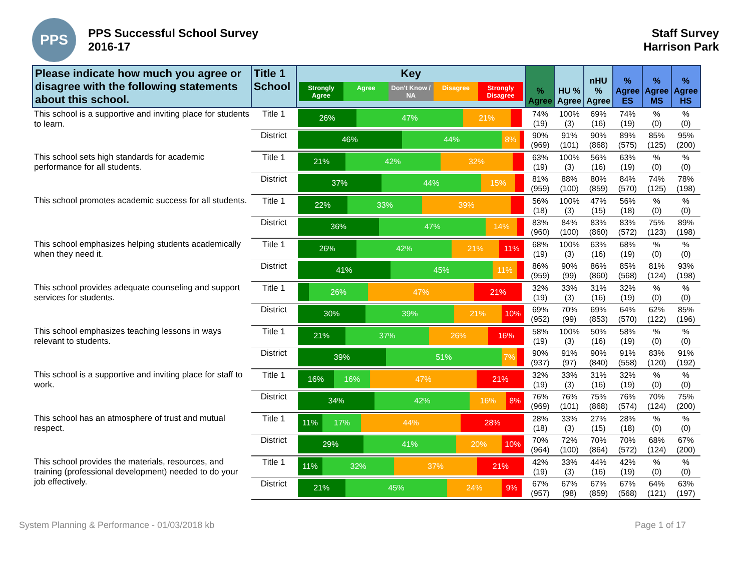PPS
PPS Successful School Survey
2016-17
Staff Survey
Harrison Park
| Please indicate how much you agree or disagree with the following statements about this school. | Title 1 School | Key Strongly Agree Agree Don't Know / NA Disagree Strongly Disagree | % Agree | HU % Agree | nHU % Agree | % Agree ES | % Agree MS | % Agree HS |
| --- | --- | --- | --- | --- | --- | --- | --- | --- |
| This school is a supportive and inviting place for students to learn. | Title 1 | 26% 47% 21% | 74% (19) | 100% (3) | 69% (16) | 74% (19) | % (0) | % (0) |
| | District | 46% 44% 8% | 90% (969) | 91% (101) | 90% (868) | 89% (575) | 85% (125) | 95% (200) |
| This school sets high standards for academic performance for all students. | Title 1 | 21% 42% 32% | 63% (19) | 100% (3) | 56% (16) | 63% (19) | % (0) | % (0) |
| | District | 37% 44% 15% | 81% (959) | 88% (100) | 80% (859) | 84% (570) | 74% (125) | 78% (198) |
| This school promotes academic success for all students. | Title 1 | 22% 33% 39% | 56% (18) | 100% (3) | 47% (15) | 56% (18) | % (0) | % (0) |
| | District | 36% 47% 14% | 83% (960) | 84% (100) | 83% (860) | 83% (572) | 75% (123) | 89% (198) |
| This school emphasizes helping students academically when they need it. | Title 1 | 26% 42% 21% 11% | 68% (19) | 100% (3) | 63% (16) | 68% (19) | % (0) | % (0) |
| | District | 41% 45% 11% | 86% (959) | 90% (99) | 86% (860) | 85% (568) | 81% (124) | 93% (198) |
| This school provides adequate counseling and support services for students. | Title 1 | 26% 47% 21% | 32% (19) | 33% (3) | 31% (16) | 32% (19) | % (0) | % (0) |
| | District | 30% 39% 21% 10% | 69% (952) | 70% (99) | 69% (853) | 64% (570) | 62% (122) | 85% (196) |
| This school emphasizes teaching lessons in ways relevant to students. | Title 1 | 21% 37% 26% 16% | 58% (19) | 100% (3) | 50% (16) | 58% (19) | % (0) | % (0) |
| | District | 39% 51% 7% | 90% (937) | 91% (97) | 90% (840) | 91% (558) | 83% (120) | 91% (192) |
| This school is a supportive and inviting place for staff to work. | Title 1 | 16% 16% 47% 21% | 32% (19) | 33% (3) | 31% (16) | 32% (19) | % (0) | % (0) |
| | District | 34% 42% 16% 8% | 76% (969) | 76% (101) | 75% (868) | 76% (574) | 70% (124) | 75% (200) |
| This school has an atmosphere of trust and mutual respect. | Title 1 | 11% 17% 44% 28% | 28% (18) | 33% (3) | 27% (15) | 28% (18) | % (0) | % (0) |
| | District | 29% 41% 20% 10% | 70% (964) | 72% (100) | 70% (864) | 70% (572) | 68% (124) | 67% (200) |
| This school provides the materials, resources, and training (professional development) needed to do your job effectively. | Title 1 | 11% 32% 37% 21% | 42% (19) | 33% (3) | 44% (16) | 42% (19) | % (0) | % (0) |
| | District | 21% 45% 24% 9% | 67% (957) | 67% (98) | 67% (859) | 67% (568) | 64% (121) | 63% (197) |
System Planning & Performance - 01/03/2018 kb Page 1 of 17